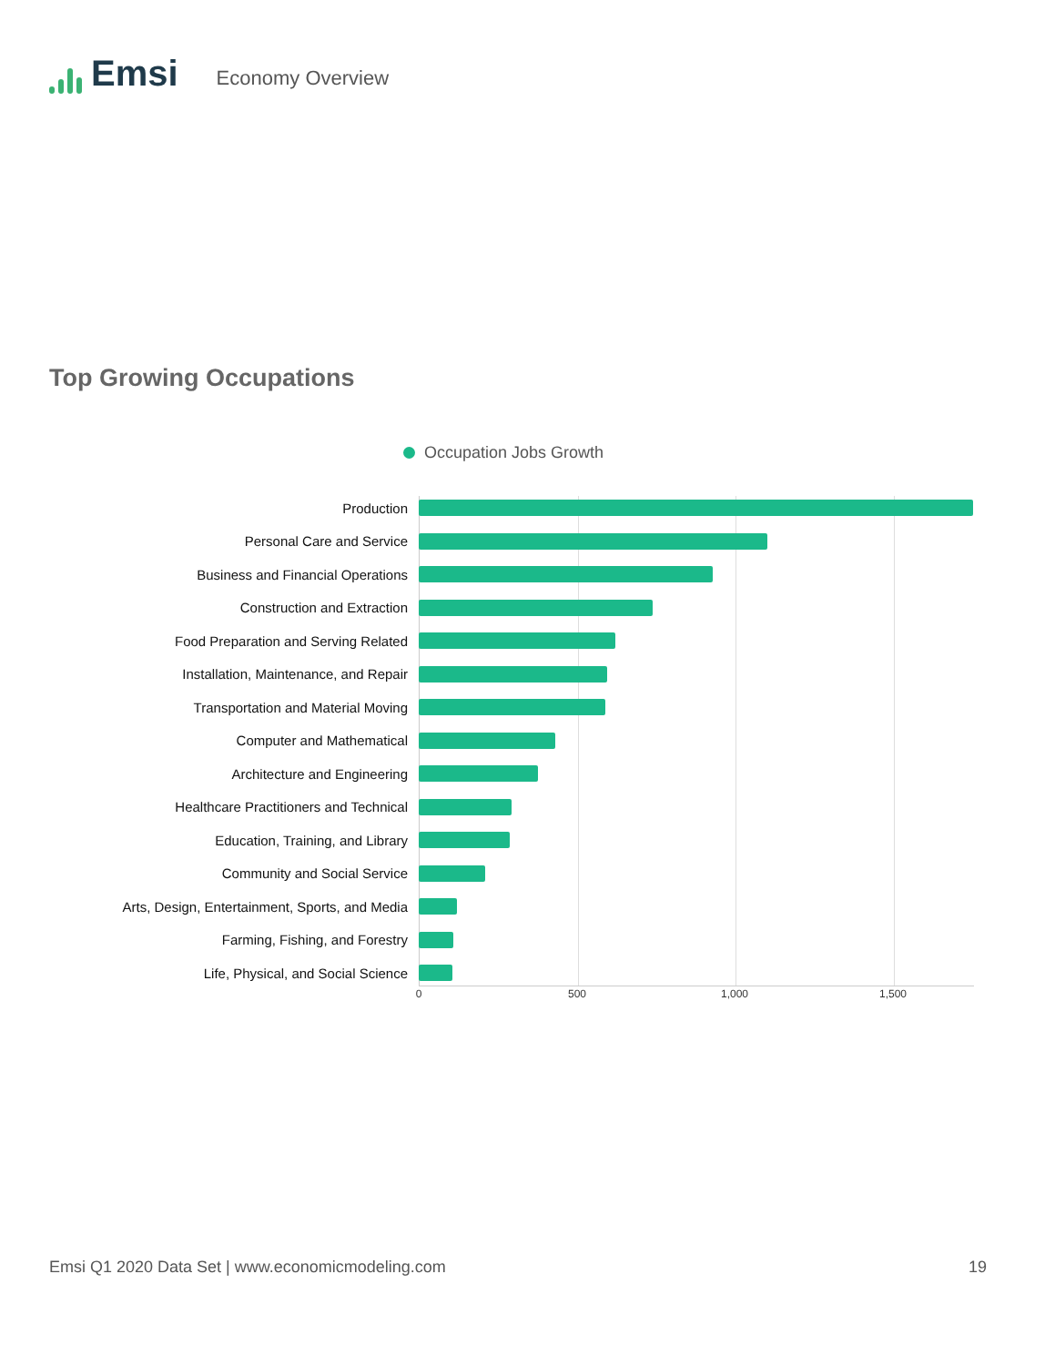Emsi
Economy Overview
Top Growing Occupations
Occupation Jobs Growth
Production
Personal Care and Service
Business and Financial Operations
Construction and Extraction
Food Preparation and Serving Related
Installation, Maintenance, and Repair
Transportation and Material Moving
Computer and Mathematical
Architecture and Engineering
Healthcare Practitioners and Technical
Education, Training, and Library
Community and Social Service
Arts, Design, Entertainment, Sports, and Media
Farming, Fishing, and Forestry
Life, Physical, and Social Science
0 500 1,000 1,500
Emsi Q1 2020 Data Set | www.economicmodeling.com 19